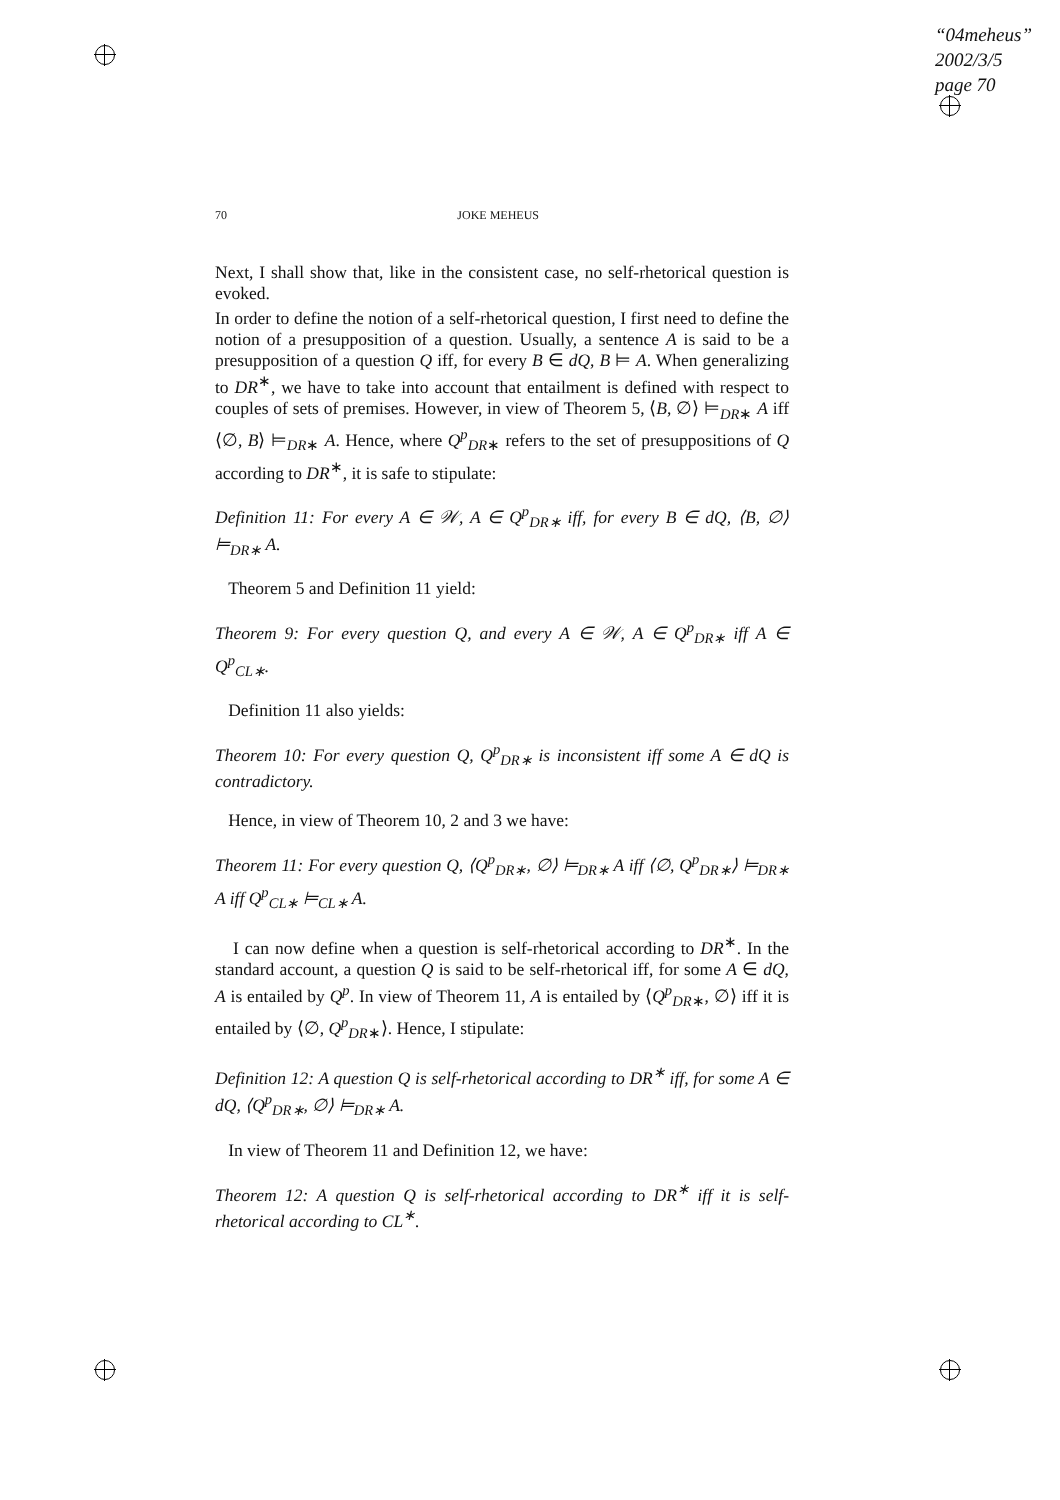“04meheus”
2002/3/5
page 70
70 JOKE MEHEUS
Next, I shall show that, like in the consistent case, no self-rhetorical question is evoked.
In order to define the notion of a self-rhetorical question, I first need to define the notion of a presupposition of a question. Usually, a sentence A is said to be a presupposition of a question Q iff, for every B ∈ dQ, B ⊨ A. When generalizing to DR<sup>∗</sup>, we have to take into account that entailment is defined with respect to couples of sets of premises. However, in view of Theorem 5, ⟨B, ∅⟩ ⊨<sub>DR∗</sub> A iff ⟨∅, B⟩ ⊨<sub>DR∗</sub> A. Hence, where Q<sup>p</sup><sub>DR∗</sub> refers to the set of presuppositions of Q according to DR<sup>∗</sup>, it is safe to stipulate:
Definition 11: For every A ∈ 𝒲, A ∈ Q<sup>p</sup><sub>DR∗</sub> iff, for every B ∈ dQ, ⟨B, ∅⟩ ⊨<sub>DR∗</sub> A.
Theorem 5 and Definition 11 yield:
Theorem 9: For every question Q, and every A ∈ 𝒲, A ∈ Q<sup>p</sup><sub>DR∗</sub> iff A ∈ Q<sup>p</sup><sub>CL∗</sub>.
Definition 11 also yields:
Theorem 10: For every question Q, Q<sup>p</sup><sub>DR∗</sub> is inconsistent iff some A ∈ dQ is contradictory.
Hence, in view of Theorem 10, 2 and 3 we have:
Theorem 11: For every question Q, ⟨Q<sup>p</sup><sub>DR∗</sub>, ∅⟩ ⊨<sub>DR∗</sub> A iff ⟨∅, Q<sup>p</sup><sub>DR∗</sub>⟩ ⊨<sub>DR∗</sub> A iff Q<sup>p</sup><sub>CL∗</sub> ⊨<sub>CL∗</sub> A.
I can now define when a question is self-rhetorical according to DR<sup>∗</sup>. In the standard account, a question Q is said to be self-rhetorical iff, for some A ∈ dQ, A is entailed by Q<sup>p</sup>. In view of Theorem 11, A is entailed by ⟨Q<sup>p</sup><sub>DR∗</sub>, ∅⟩ iff it is entailed by ⟨∅, Q<sup>p</sup><sub>DR∗</sub>⟩. Hence, I stipulate:
Definition 12: A question Q is self-rhetorical according to DR<sup>∗</sup> iff, for some A ∈ dQ, ⟨Q<sup>p</sup><sub>DR∗</sub>, ∅⟩ ⊨<sub>DR∗</sub> A.
In view of Theorem 11 and Definition 12, we have:
Theorem 12: A question Q is self-rhetorical according to DR<sup>∗</sup> iff it is self-rhetorical according to CL<sup>∗</sup>.